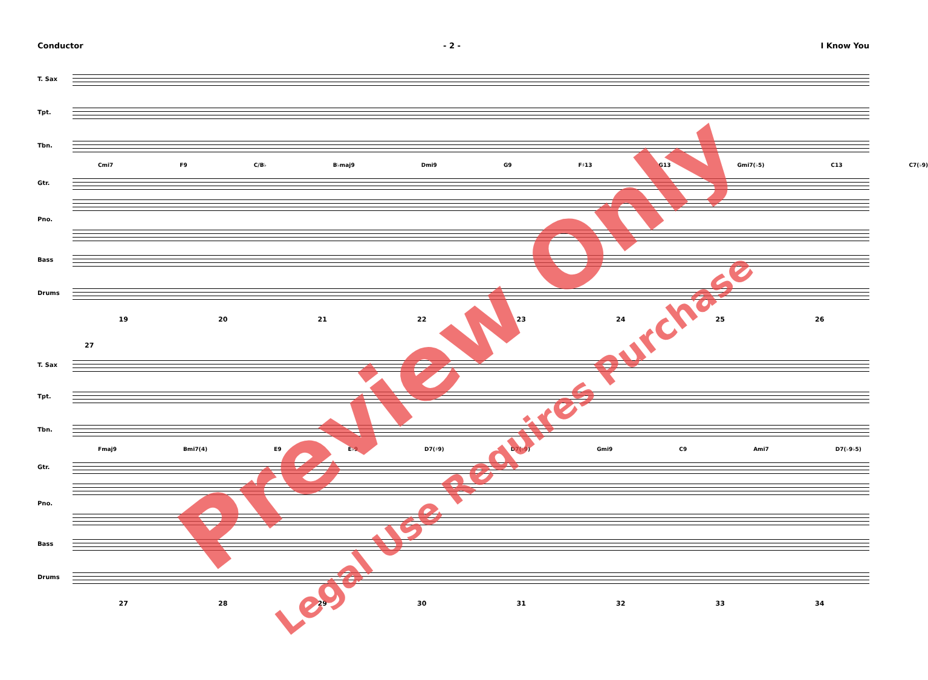Conductor - 2 - I Know You
T. Sax
Tpt.
Tbn.
Cmi7 F9 C/B♭ B♭maj9 Dmi9 G9 F♯13 G13 Gmi7(♭5) C13 C7(♭9)
Gtr.
Pno.
Bass
Drums
19 20 21 22 23 24 25 26
27
T. Sax
Tpt.
Tbn.
Fmaj9 Bmi7(4) E9 E♭9 D7(♯9) D7(♭9) Gmi9 C9 Ami7 D7(♭9♭5)
Gtr.
Pno.
Bass
Drums
27 28 29 30 31 32 33 34
Preview Only
Legal Use Requires Purchase